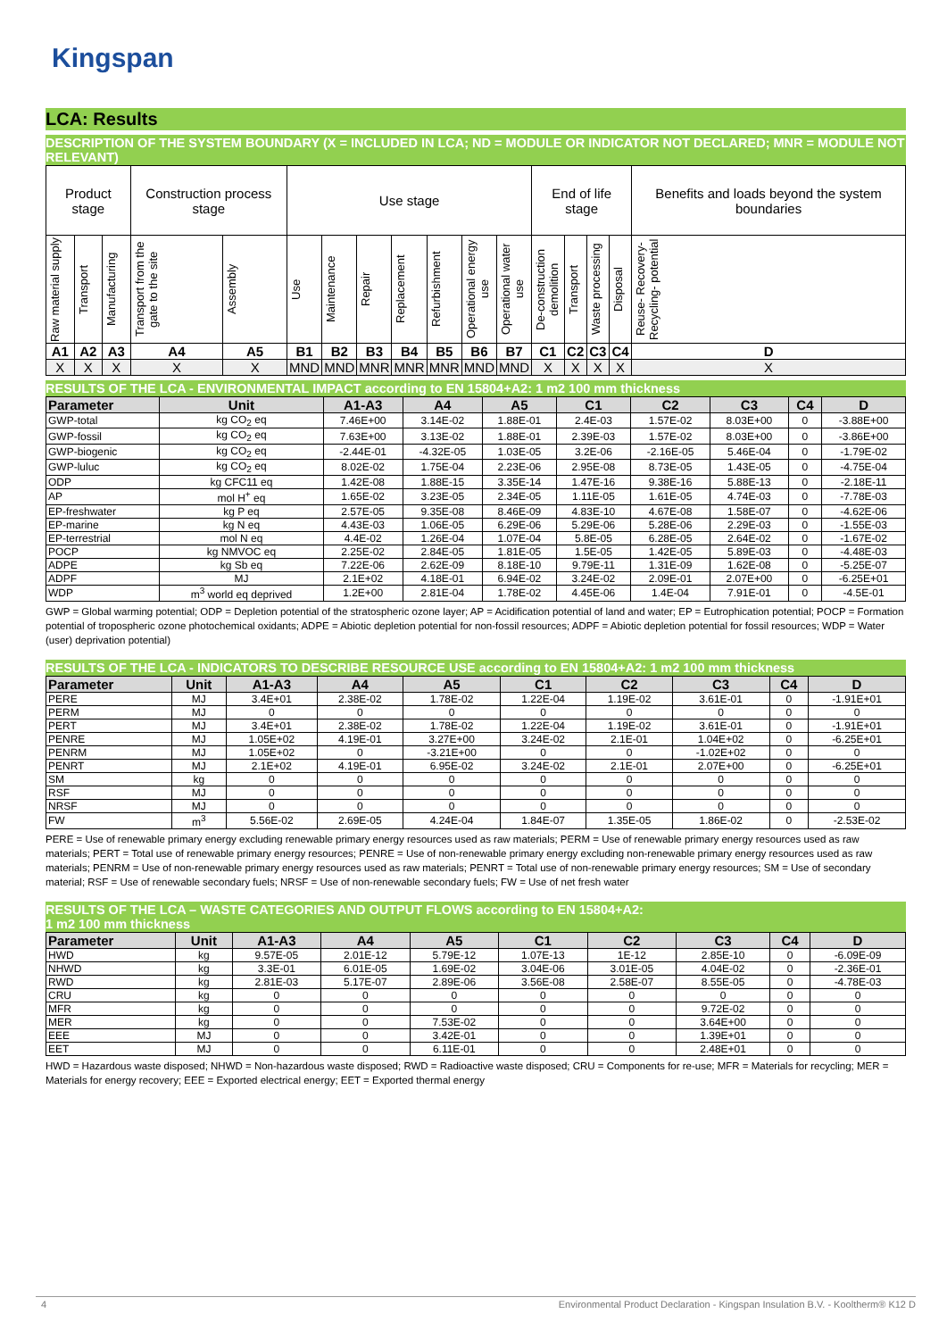Kingspan
LCA: Results
DESCRIPTION OF THE SYSTEM BOUNDARY (X = INCLUDED IN LCA; ND = MODULE OR INDICATOR NOT DECLARED; MNR = MODULE NOT RELEVANT)
| Product stage | | | Construction process stage | | Use stage | | | | | | | End of life stage | | | | Benefits and loads beyond the system boundaries |
| Raw material supply | Transport | Manufacturing | Transport from the gate to the site | Assembly | Use | Maintenance | Repair | Replacement | Refurbishment | Operational energy use | Operational water use | De-construction demolition | Transport | Waste processing | Disposal | Reuse- Recovery- Recycling- potential |
| A1 | A2 | A3 | A4 | A5 | B1 | B2 | B3 | B4 | B5 | B6 | B7 | C1 | C2 | C3 | C4 | D |
| X | X | X | X | X | MND | MND | MNR | MNR | MNR | MND | MND | X | X | X | X | X |
RESULTS OF THE LCA - ENVIRONMENTAL IMPACT according to EN 15804+A2: 1 m2 100 mm thickness
| Parameter | Unit | A1-A3 | A4 | A5 | C1 | C2 | C3 | C4 | D |
| --- | --- | --- | --- | --- | --- | --- | --- | --- | --- |
| GWP-total | kg CO<sub>2</sub> eq | 7.46E+00 | 3.14E-02 | 1.88E-01 | 2.4E-03 | 1.57E-02 | 8.03E+00 | 0 | -3.88E+00 |
| GWP-fossil | kg CO<sub>2</sub> eq | 7.63E+00 | 3.13E-02 | 1.88E-01 | 2.39E-03 | 1.57E-02 | 8.03E+00 | 0 | -3.86E+00 |
| GWP-biogenic | kg CO<sub>2</sub> eq | -2.44E-01 | -4.32E-05 | 1.03E-05 | 3.2E-06 | -2.16E-05 | 5.46E-04 | 0 | -1.79E-02 |
| GWP-luluc | kg CO<sub>2</sub> eq | 8.02E-02 | 1.75E-04 | 2.23E-06 | 2.95E-08 | 8.73E-05 | 1.43E-05 | 0 | -4.75E-04 |
| ODP | kg CFC11 eq | 1.42E-08 | 1.88E-15 | 3.35E-14 | 1.47E-16 | 9.38E-16 | 5.88E-13 | 0 | -2.18E-11 |
| AP | mol H<sup>+</sup> eq | 1.65E-02 | 3.23E-05 | 2.34E-05 | 1.11E-05 | 1.61E-05 | 4.74E-03 | 0 | -7.78E-03 |
| EP-freshwater | kg P eq | 2.57E-05 | 9.35E-08 | 8.46E-09 | 4.83E-10 | 4.67E-08 | 1.58E-07 | 0 | -4.62E-06 |
| EP-marine | kg N eq | 4.43E-03 | 1.06E-05 | 6.29E-06 | 5.29E-06 | 5.28E-06 | 2.29E-03 | 0 | -1.55E-03 |
| EP-terrestrial | mol N eq | 4.4E-02 | 1.26E-04 | 1.07E-04 | 5.8E-05 | 6.28E-05 | 2.64E-02 | 0 | -1.67E-02 |
| POCP | kg NMVOC eq | 2.25E-02 | 2.84E-05 | 1.81E-05 | 1.5E-05 | 1.42E-05 | 5.89E-03 | 0 | -4.48E-03 |
| ADPE | kg Sb eq | 7.22E-06 | 2.62E-09 | 8.18E-10 | 9.79E-11 | 1.31E-09 | 1.62E-08 | 0 | -5.25E-07 |
| ADPF | MJ | 2.1E+02 | 4.18E-01 | 6.94E-02 | 3.24E-02 | 2.09E-01 | 2.07E+00 | 0 | -6.25E+01 |
| WDP | m<sup>3</sup> world eq deprived | 1.2E+00 | 2.81E-04 | 1.78E-02 | 4.45E-06 | 1.4E-04 | 7.91E-01 | 0 | -4.5E-01 |
GWP = Global warming potential; ODP = Depletion potential of the stratospheric ozone layer; AP = Acidification potential of land and water; EP = Eutrophication potential; POCP = Formation potential of tropospheric ozone photochemical oxidants; ADPE = Abiotic depletion potential for non-fossil resources; ADPF = Abiotic depletion potential for fossil resources; WDP = Water (user) deprivation potential)
RESULTS OF THE LCA - INDICATORS TO DESCRIBE RESOURCE USE according to EN 15804+A2: 1 m2 100 mm thickness
| Parameter | Unit | A1-A3 | A4 | A5 | C1 | C2 | C3 | C4 | D |
| --- | --- | --- | --- | --- | --- | --- | --- | --- | --- |
| PERE | MJ | 3.4E+01 | 2.38E-02 | 1.78E-02 | 1.22E-04 | 1.19E-02 | 3.61E-01 | 0 | -1.91E+01 |
| PERM | MJ | 0 | 0 | 0 | 0 | 0 | 0 | 0 | 0 |
| PERT | MJ | 3.4E+01 | 2.38E-02 | 1.78E-02 | 1.22E-04 | 1.19E-02 | 3.61E-01 | 0 | -1.91E+01 |
| PENRE | MJ | 1.05E+02 | 4.19E-01 | 3.27E+00 | 3.24E-02 | 2.1E-01 | 1.04E+02 | 0 | -6.25E+01 |
| PENRM | MJ | 1.05E+02 | 0 | -3.21E+00 | 0 | 0 | -1.02E+02 | 0 | 0 |
| PENRT | MJ | 2.1E+02 | 4.19E-01 | 6.95E-02 | 3.24E-02 | 2.1E-01 | 2.07E+00 | 0 | -6.25E+01 |
| SM | kg | 0 | 0 | 0 | 0 | 0 | 0 | 0 | 0 |
| RSF | MJ | 0 | 0 | 0 | 0 | 0 | 0 | 0 | 0 |
| NRSF | MJ | 0 | 0 | 0 | 0 | 0 | 0 | 0 | 0 |
| FW | m<sup>3</sup> | 5.56E-02 | 2.69E-05 | 4.24E-04 | 1.84E-07 | 1.35E-05 | 1.86E-02 | 0 | -2.53E-02 |
PERE = Use of renewable primary energy excluding renewable primary energy resources used as raw materials; PERM = Use of renewable primary energy resources used as raw materials; PERT = Total use of renewable primary energy resources; PENRE = Use of non-renewable primary energy excluding non-renewable primary energy resources used as raw materials; PENRM = Use of non-renewable primary energy resources used as raw materials; PENRT = Total use of non-renewable primary energy resources; SM = Use of secondary material; RSF = Use of renewable secondary fuels; NRSF = Use of non-renewable secondary fuels; FW = Use of net fresh water
RESULTS OF THE LCA – WASTE CATEGORIES AND OUTPUT FLOWS according to EN 15804+A2:
1 m2 100 mm thickness
| Parameter | Unit | A1-A3 | A4 | A5 | C1 | C2 | C3 | C4 | D |
| --- | --- | --- | --- | --- | --- | --- | --- | --- | --- |
| HWD | kg | 9.57E-05 | 2.01E-12 | 5.79E-12 | 1.07E-13 | 1E-12 | 2.85E-10 | 0 | -6.09E-09 |
| NHWD | kg | 3.3E-01 | 6.01E-05 | 1.69E-02 | 3.04E-06 | 3.01E-05 | 4.04E-02 | 0 | -2.36E-01 |
| RWD | kg | 2.81E-03 | 5.17E-07 | 2.89E-06 | 3.56E-08 | 2.58E-07 | 8.55E-05 | 0 | -4.78E-03 |
| CRU | kg | 0 | 0 | 0 | 0 | 0 | 0 | 0 | 0 |
| MFR | kg | 0 | 0 | 0 | 0 | 0 | 9.72E-02 | 0 | 0 |
| MER | kg | 0 | 0 | 7.53E-02 | 0 | 0 | 3.64E+00 | 0 | 0 |
| EEE | MJ | 0 | 0 | 3.42E-01 | 0 | 0 | 1.39E+01 | 0 | 0 |
| EET | MJ | 0 | 0 | 6.11E-01 | 0 | 0 | 2.48E+01 | 0 | 0 |
HWD = Hazardous waste disposed; NHWD = Non-hazardous waste disposed; RWD = Radioactive waste disposed; CRU = Components for re-use; MFR = Materials for recycling; MER = Materials for energy recovery; EEE = Exported electrical energy; EET = Exported thermal energy
4 Environmental Product Declaration - Kingspan Insulation B.V. - Kooltherm® K12 D